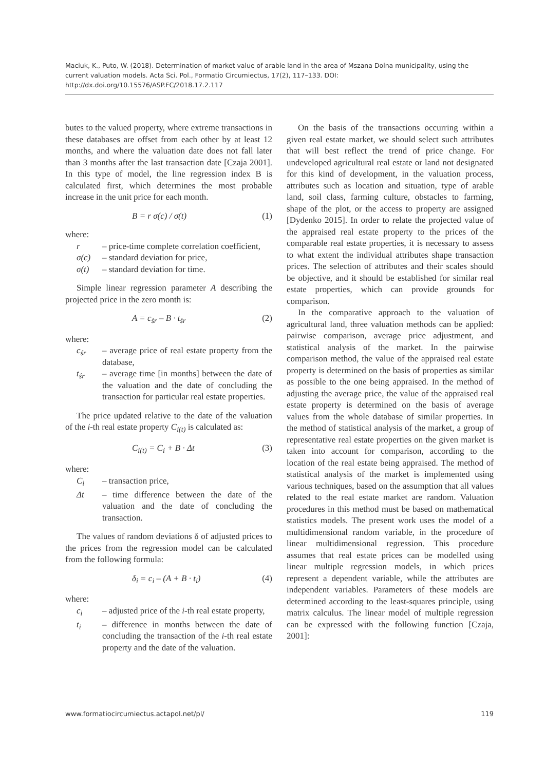Maciuk, K., Puto, W. (2018). Determination of market value of arable land in the area of Mszana Dolna municipality, using the current valuation models. Acta Sci. Pol., Formatio Circumiectus, 17(2), 117–133. DOI: http://dx.doi.org/10.15576/ASP.FC/2018.17.2.117
butes to the valued property, where extreme transactions in these databases are offset from each other by at least 12 months, and where the valuation date does not fall later than 3 months after the last transaction date [Czaja 2001]. In this type of model, the line regression index B is calculated first, which determines the most probable increase in the unit price for each month.
B = r σ(c) / σ(t) (1)
where:
r – price-time complete correlation coefficient,
σ(c) – standard deviation for price,
σ(t) – standard deviation for time.
Simple linear regression parameter A describing the projected price in the zero month is:
A = c<sub>śr</sub> – B · t<sub>śr</sub> (2)
where:
c<sub>śr</sub> – average price of real estate property from the database,
t<sub>śr</sub> – average time [in months] between the date of the valuation and the date of concluding the transaction for particular real estate properties.
The price updated relative to the date of the valuation of the i-th real estate property C<sub>i(t)</sub> is calculated as:
C<sub>i(t)</sub> = C<sub>i</sub> + B · Δt (3)
where:
C<sub>i</sub> – transaction price,
Δt – time difference between the date of the valuation and the date of concluding the transaction.
The values of random deviations δ of adjusted prices to the prices from the regression model can be calculated from the following formula:
δ<sub>i</sub> = c<sub>i</sub> – (A + B · t<sub>i</sub>) (4)
where:
c<sub>i</sub> – adjusted price of the i-th real estate property,
t<sub>i</sub> – difference in months between the date of concluding the transaction of the i-th real estate property and the date of the valuation.
On the basis of the transactions occurring within a given real estate market, we should select such attributes that will best reflect the trend of price change. For undeveloped agricultural real estate or land not designated for this kind of development, in the valuation process, attributes such as location and situation, type of arable land, soil class, farming culture, obstacles to farming, shape of the plot, or the access to property are assigned [Dydenko 2015]. In order to relate the projected value of the appraised real estate property to the prices of the comparable real estate properties, it is necessary to assess to what extent the individual attributes shape transaction prices. The selection of attributes and their scales should be objective, and it should be established for similar real estate properties, which can provide grounds for comparison.
In the comparative approach to the valuation of agricultural land, three valuation methods can be applied: pairwise comparison, average price adjustment, and statistical analysis of the market. In the pairwise comparison method, the value of the appraised real estate property is determined on the basis of properties as similar as possible to the one being appraised. In the method of adjusting the average price, the value of the appraised real estate property is determined on the basis of average values from the whole database of similar properties. In the method of statistical analysis of the market, a group of representative real estate properties on the given market is taken into account for comparison, according to the location of the real estate being appraised. The method of statistical analysis of the market is implemented using various techniques, based on the assumption that all values related to the real estate market are random. Valuation procedures in this method must be based on mathematical statistics models. The present work uses the model of a multidimensional random variable, in the procedure of linear multidimensional regression. This procedure assumes that real estate prices can be modelled using linear multiple regression models, in which prices represent a dependent variable, while the attributes are independent variables. Parameters of these models are determined according to the least-squares principle, using matrix calculus. The linear model of multiple regression can be expressed with the following function [Czaja, 2001]:
www.formatiocircumiectus.actapol.net/pl/ 119